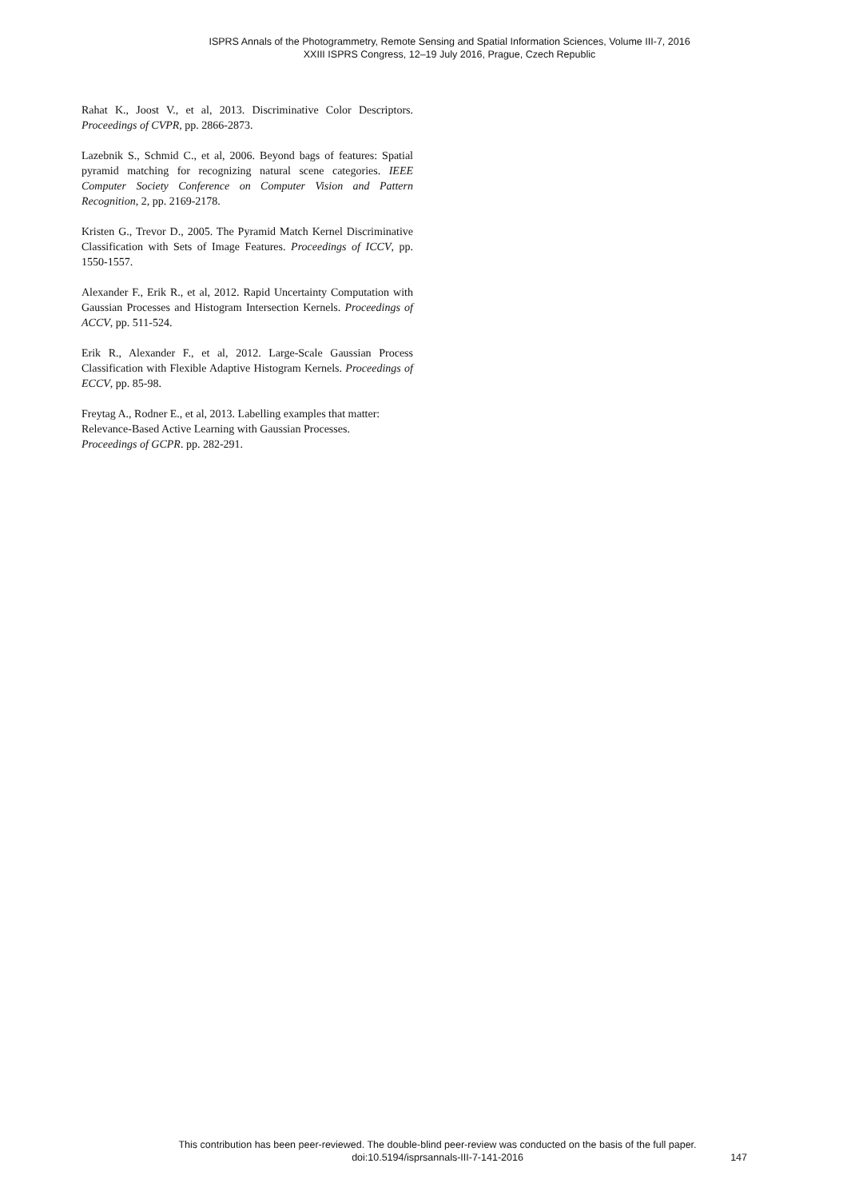ISPRS Annals of the Photogrammetry, Remote Sensing and Spatial Information Sciences, Volume III-7, 2016
XXIII ISPRS Congress, 12–19 July 2016, Prague, Czech Republic
Rahat K., Joost V., et al, 2013. Discriminative Color Descriptors. Proceedings of CVPR, pp. 2866-2873.
Lazebnik S., Schmid C., et al, 2006. Beyond bags of features: Spatial pyramid matching for recognizing natural scene categories. IEEE Computer Society Conference on Computer Vision and Pattern Recognition, 2, pp. 2169-2178.
Kristen G., Trevor D., 2005. The Pyramid Match Kernel Discriminative Classification with Sets of Image Features. Proceedings of ICCV, pp. 1550-1557.
Alexander F., Erik R., et al, 2012. Rapid Uncertainty Computation with Gaussian Processes and Histogram Intersection Kernels. Proceedings of ACCV, pp. 511-524.
Erik R., Alexander F., et al, 2012. Large-Scale Gaussian Process Classification with Flexible Adaptive Histogram Kernels. Proceedings of ECCV, pp. 85-98.
Freytag A., Rodner E., et al, 2013. Labelling examples that matter: Relevance-Based Active Learning with Gaussian Processes. Proceedings of GCPR. pp. 282-291.
This contribution has been peer-reviewed. The double-blind peer-review was conducted on the basis of the full paper.
doi:10.5194/isprsannals-III-7-141-2016
147